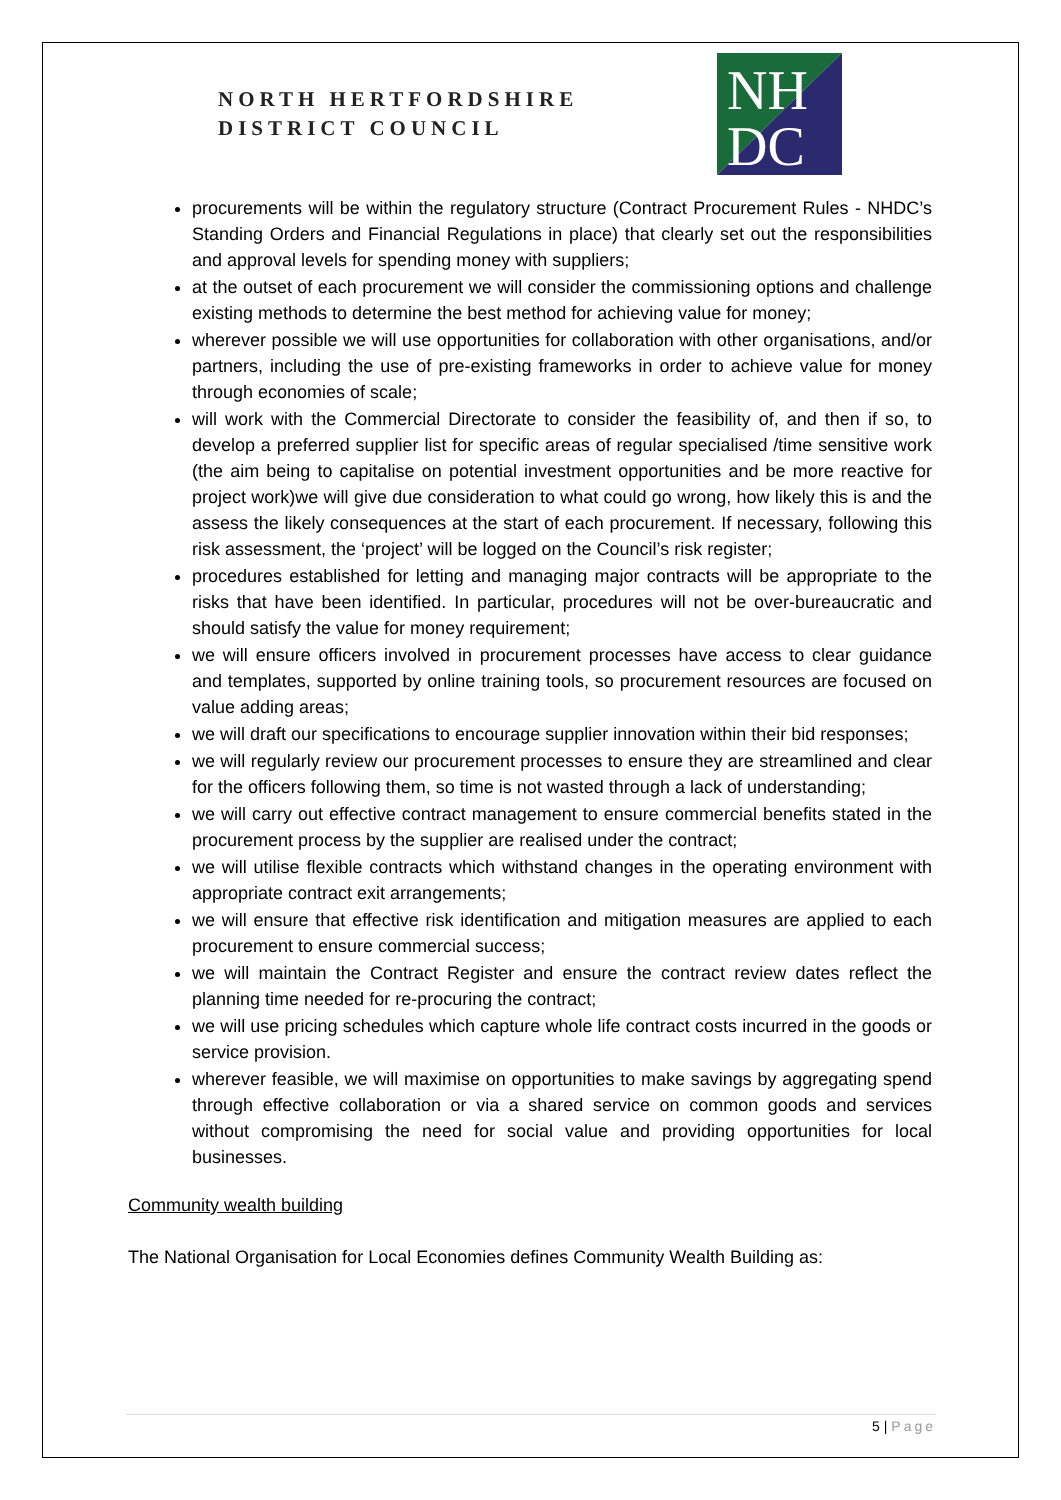NORTH HERTFORDSHIRE
DISTRICT COUNCIL
NH
DC
procurements will be within the regulatory structure (Contract Procurement Rules - NHDC’s Standing Orders and Financial Regulations in place) that clearly set out the responsibilities and approval levels for spending money with suppliers;
at the outset of each procurement we will consider the commissioning options and challenge existing methods to determine the best method for achieving value for money;
wherever possible we will use opportunities for collaboration with other organisations, and/or partners, including the use of pre-existing frameworks in order to achieve value for money through economies of scale;
will work with the Commercial Directorate to consider the feasibility of, and then if so, to develop a preferred supplier list for specific areas of regular specialised /time sensitive work (the aim being to capitalise on potential investment opportunities and be more reactive for project work)we will give due consideration to what could go wrong, how likely this is and the assess the likely consequences at the start of each procurement. If necessary, following this risk assessment, the ‘project’ will be logged on the Council’s risk register;
procedures established for letting and managing major contracts will be appropriate to the risks that have been identified. In particular, procedures will not be over-bureaucratic and should satisfy the value for money requirement;
we will ensure officers involved in procurement processes have access to clear guidance and templates, supported by online training tools, so procurement resources are focused on value adding areas;
we will draft our specifications to encourage supplier innovation within their bid responses;
we will regularly review our procurement processes to ensure they are streamlined and clear for the officers following them, so time is not wasted through a lack of understanding;
we will carry out effective contract management to ensure commercial benefits stated in the procurement process by the supplier are realised under the contract;
we will utilise flexible contracts which withstand changes in the operating environment with appropriate contract exit arrangements;
we will ensure that effective risk identification and mitigation measures are applied to each procurement to ensure commercial success;
we will maintain the Contract Register and ensure the contract review dates reflect the planning time needed for re-procuring the contract;
we will use pricing schedules which capture whole life contract costs incurred in the goods or service provision.
wherever feasible, we will maximise on opportunities to make savings by aggregating spend through effective collaboration or via a shared service on common goods and services without compromising the need for social value and providing opportunities for local businesses.
Community wealth building
The National Organisation for Local Economies defines Community Wealth Building as:
5 | Page